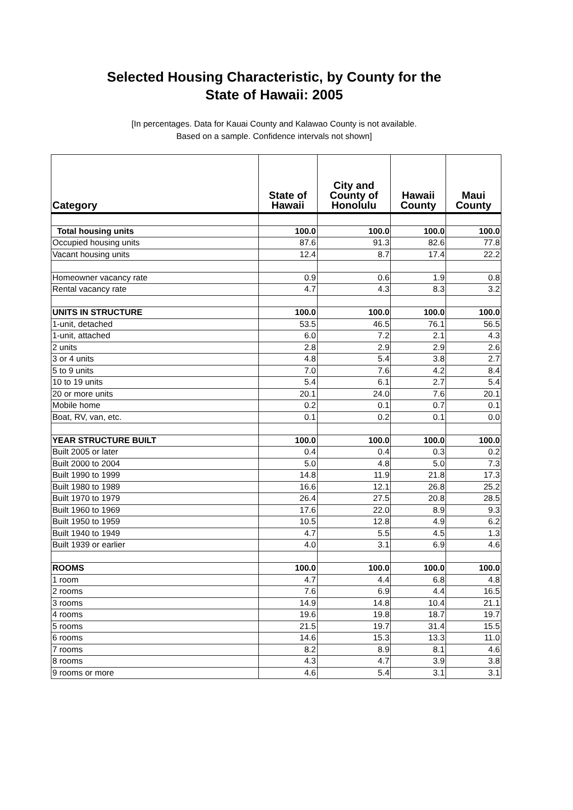Selected Housing Characteristic, by County for the
State of Hawaii: 2005
[In percentages. Data for Kauai County and Kalawao County is not available.
Based on a sample. Confidence intervals not shown]
| Category | State of Hawaii | City and County of Honolulu | Hawaii County | Maui County |
| --- | --- | --- | --- | --- |
| Total housing units | 100.0 | 100.0 | 100.0 | 100.0 |
| Occupied housing units | 87.6 | 91.3 | 82.6 | 77.8 |
| Vacant housing units | 12.4 | 8.7 | 17.4 | 22.2 |
| Homeowner vacancy rate | 0.9 | 0.6 | 1.9 | 0.8 |
| Rental vacancy rate | 4.7 | 4.3 | 8.3 | 3.2 |
| UNITS IN STRUCTURE | 100.0 | 100.0 | 100.0 | 100.0 |
| 1-unit, detached | 53.5 | 46.5 | 76.1 | 56.5 |
| 1-unit, attached | 6.0 | 7.2 | 2.1 | 4.3 |
| 2 units | 2.8 | 2.9 | 2.9 | 2.6 |
| 3 or 4 units | 4.8 | 5.4 | 3.8 | 2.7 |
| 5 to 9 units | 7.0 | 7.6 | 4.2 | 8.4 |
| 10 to 19 units | 5.4 | 6.1 | 2.7 | 5.4 |
| 20 or more units | 20.1 | 24.0 | 7.6 | 20.1 |
| Mobile home | 0.2 | 0.1 | 0.7 | 0.1 |
| Boat, RV, van, etc. | 0.1 | 0.2 | 0.1 | 0.0 |
| YEAR STRUCTURE BUILT | 100.0 | 100.0 | 100.0 | 100.0 |
| Built 2005 or later | 0.4 | 0.4 | 0.3 | 0.2 |
| Built 2000 to 2004 | 5.0 | 4.8 | 5.0 | 7.3 |
| Built 1990 to 1999 | 14.8 | 11.9 | 21.8 | 17.3 |
| Built 1980 to 1989 | 16.6 | 12.1 | 26.8 | 25.2 |
| Built 1970 to 1979 | 26.4 | 27.5 | 20.8 | 28.5 |
| Built 1960 to 1969 | 17.6 | 22.0 | 8.9 | 9.3 |
| Built 1950 to 1959 | 10.5 | 12.8 | 4.9 | 6.2 |
| Built 1940 to 1949 | 4.7 | 5.5 | 4.5 | 1.3 |
| Built 1939 or earlier | 4.0 | 3.1 | 6.9 | 4.6 |
| ROOMS | 100.0 | 100.0 | 100.0 | 100.0 |
| 1 room | 4.7 | 4.4 | 6.8 | 4.8 |
| 2 rooms | 7.6 | 6.9 | 4.4 | 16.5 |
| 3 rooms | 14.9 | 14.8 | 10.4 | 21.1 |
| 4 rooms | 19.6 | 19.8 | 18.7 | 19.7 |
| 5 rooms | 21.5 | 19.7 | 31.4 | 15.5 |
| 6 rooms | 14.6 | 15.3 | 13.3 | 11.0 |
| 7 rooms | 8.2 | 8.9 | 8.1 | 4.6 |
| 8 rooms | 4.3 | 4.7 | 3.9 | 3.8 |
| 9 rooms or more | 4.6 | 5.4 | 3.1 | 3.1 |